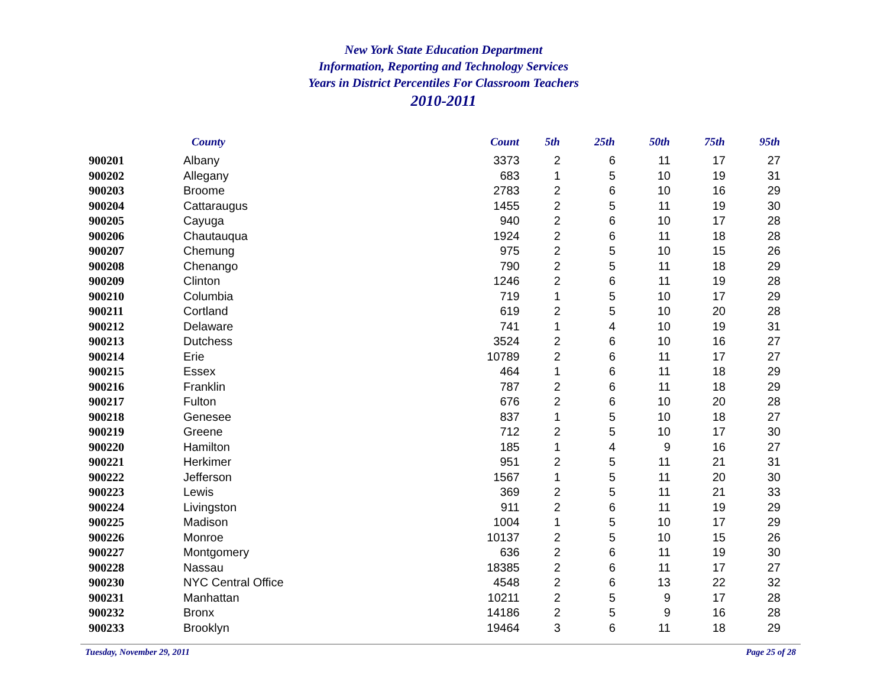New York State Education Department
Information, Reporting and Technology Services
Years in District Percentiles For Classroom Teachers
2010-2011
| | County | Count | 5th | 25th | 50th | 75th | 95th |
| --- | --- | --- | --- | --- | --- | --- | --- |
| 900201 | Albany | 3373 | 2 | 6 | 11 | 17 | 27 |
| 900202 | Allegany | 683 | 1 | 5 | 10 | 19 | 31 |
| 900203 | Broome | 2783 | 2 | 6 | 10 | 16 | 29 |
| 900204 | Cattaraugus | 1455 | 2 | 5 | 11 | 19 | 30 |
| 900205 | Cayuga | 940 | 2 | 6 | 10 | 17 | 28 |
| 900206 | Chautauqua | 1924 | 2 | 6 | 11 | 18 | 28 |
| 900207 | Chemung | 975 | 2 | 5 | 10 | 15 | 26 |
| 900208 | Chenango | 790 | 2 | 5 | 11 | 18 | 29 |
| 900209 | Clinton | 1246 | 2 | 6 | 11 | 19 | 28 |
| 900210 | Columbia | 719 | 1 | 5 | 10 | 17 | 29 |
| 900211 | Cortland | 619 | 2 | 5 | 10 | 20 | 28 |
| 900212 | Delaware | 741 | 1 | 4 | 10 | 19 | 31 |
| 900213 | Dutchess | 3524 | 2 | 6 | 10 | 16 | 27 |
| 900214 | Erie | 10789 | 2 | 6 | 11 | 17 | 27 |
| 900215 | Essex | 464 | 1 | 6 | 11 | 18 | 29 |
| 900216 | Franklin | 787 | 2 | 6 | 11 | 18 | 29 |
| 900217 | Fulton | 676 | 2 | 6 | 10 | 20 | 28 |
| 900218 | Genesee | 837 | 1 | 5 | 10 | 18 | 27 |
| 900219 | Greene | 712 | 2 | 5 | 10 | 17 | 30 |
| 900220 | Hamilton | 185 | 1 | 4 | 9 | 16 | 27 |
| 900221 | Herkimer | 951 | 2 | 5 | 11 | 21 | 31 |
| 900222 | Jefferson | 1567 | 1 | 5 | 11 | 20 | 30 |
| 900223 | Lewis | 369 | 2 | 5 | 11 | 21 | 33 |
| 900224 | Livingston | 911 | 2 | 6 | 11 | 19 | 29 |
| 900225 | Madison | 1004 | 1 | 5 | 10 | 17 | 29 |
| 900226 | Monroe | 10137 | 2 | 5 | 10 | 15 | 26 |
| 900227 | Montgomery | 636 | 2 | 6 | 11 | 19 | 30 |
| 900228 | Nassau | 18385 | 2 | 6 | 11 | 17 | 27 |
| 900230 | NYC Central Office | 4548 | 2 | 6 | 13 | 22 | 32 |
| 900231 | Manhattan | 10211 | 2 | 5 | 9 | 17 | 28 |
| 900232 | Bronx | 14186 | 2 | 5 | 9 | 16 | 28 |
| 900233 | Brooklyn | 19464 | 3 | 6 | 11 | 18 | 29 |
Tuesday, November 29, 2011 Page 25 of 28